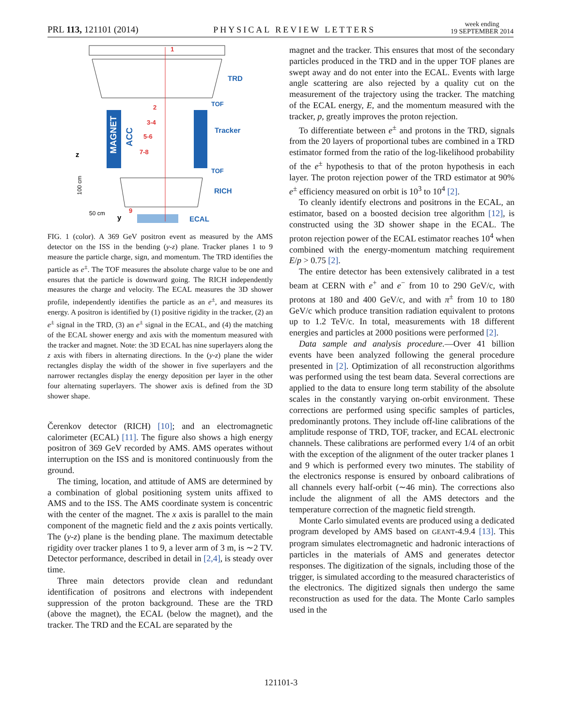PRL 113, 121101 (2014) PHYSICAL REVIEW LETTERS week ending
19 SEPTEMBER 2014
MAGNET
ACC
TRD
TOF
Tracker
TOF
RICH
ECAL
1
2
3-4
5-6
7-8
9
z
100 cm
50 cm
y
FIG. 1 (color). A 369 GeV positron event as measured by the AMS detector on the ISS in the bending (y-z) plane. Tracker planes 1 to 9 measure the particle charge, sign, and momentum. The TRD identifies the particle as e<sup>±</sup>. The TOF measures the absolute charge value to be one and ensures that the particle is downward going. The RICH independently measures the charge and velocity. The ECAL measures the 3D shower profile, independently identifies the particle as an e<sup>±</sup>, and measures its energy. A positron is identified by (1) positive rigidity in the tracker, (2) an e<sup>±</sup> signal in the TRD, (3) an e<sup>±</sup> signal in the ECAL, and (4) the matching of the ECAL shower energy and axis with the momentum measured with the tracker and magnet. Note: the 3D ECAL has nine superlayers along the z axis with fibers in alternating directions. In the (y-z) plane the wider rectangles display the width of the shower in five superlayers and the narrower rectangles display the energy deposition per layer in the other four alternating superlayers. The shower axis is defined from the 3D shower shape.
Čerenkov detector (RICH) [10]; and an electromagnetic calorimeter (ECAL) [11]. The figure also shows a high energy positron of 369 GeV recorded by AMS. AMS operates without interruption on the ISS and is monitored continuously from the ground.
The timing, location, and attitude of AMS are determined by a combination of global positioning system units affixed to AMS and to the ISS. The AMS coordinate system is concentric with the center of the magnet. The x axis is parallel to the main component of the magnetic field and the z axis points vertically. The (y-z) plane is the bending plane. The maximum detectable rigidity over tracker planes 1 to 9, a lever arm of 3 m, is ∼2 TV. Detector performance, described in detail in [2,4], is steady over time.
Three main detectors provide clean and redundant identification of positrons and electrons with independent suppression of the proton background. These are the TRD (above the magnet), the ECAL (below the magnet), and the tracker. The TRD and the ECAL are separated by the
magnet and the tracker. This ensures that most of the secondary particles produced in the TRD and in the upper TOF planes are swept away and do not enter into the ECAL. Events with large angle scattering are also rejected by a quality cut on the measurement of the trajectory using the tracker. The matching of the ECAL energy, E, and the momentum measured with the tracker, p, greatly improves the proton rejection.
To differentiate between e<sup>±</sup> and protons in the TRD, signals from the 20 layers of proportional tubes are combined in a TRD estimator formed from the ratio of the log-likelihood probability of the e<sup>±</sup> hypothesis to that of the proton hypothesis in each layer. The proton rejection power of the TRD estimator at 90% e<sup>±</sup> efficiency measured on orbit is 10<sup>3</sup> to 10<sup>4</sup> [2].
To cleanly identify electrons and positrons in the ECAL, an estimator, based on a boosted decision tree algorithm [12], is constructed using the 3D shower shape in the ECAL. The proton rejection power of the ECAL estimator reaches 10<sup>4</sup> when combined with the energy-momentum matching requirement E/p > 0.75 [2].
The entire detector has been extensively calibrated in a test beam at CERN with e<sup>+</sup> and e<sup>−</sup> from 10 to 290 GeV/c, with protons at 180 and 400 GeV/c, and with π<sup>±</sup> from 10 to 180 GeV/c which produce transition radiation equivalent to protons up to 1.2 TeV/c. In total, measurements with 18 different energies and particles at 2000 positions were performed [2].
Data sample and analysis procedure.—Over 41 billion events have been analyzed following the general procedure presented in [2]. Optimization of all reconstruction algorithms was performed using the test beam data. Several corrections are applied to the data to ensure long term stability of the absolute scales in the constantly varying on-orbit environment. These corrections are performed using specific samples of particles, predominantly protons. They include off-line calibrations of the amplitude response of TRD, TOF, tracker, and ECAL electronic channels. These calibrations are performed every 1/4 of an orbit with the exception of the alignment of the outer tracker planes 1 and 9 which is performed every two minutes. The stability of the electronics response is ensured by onboard calibrations of all channels every half-orbit (∼46 min). The corrections also include the alignment of all the AMS detectors and the temperature correction of the magnetic field strength.
Monte Carlo simulated events are produced using a dedicated program developed by AMS based on GEANT-4.9.4 [13]. This program simulates electromagnetic and hadronic interactions of particles in the materials of AMS and generates detector responses. The digitization of the signals, including those of the trigger, is simulated according to the measured characteristics of the electronics. The digitized signals then undergo the same reconstruction as used for the data. The Monte Carlo samples used in the
121101-3